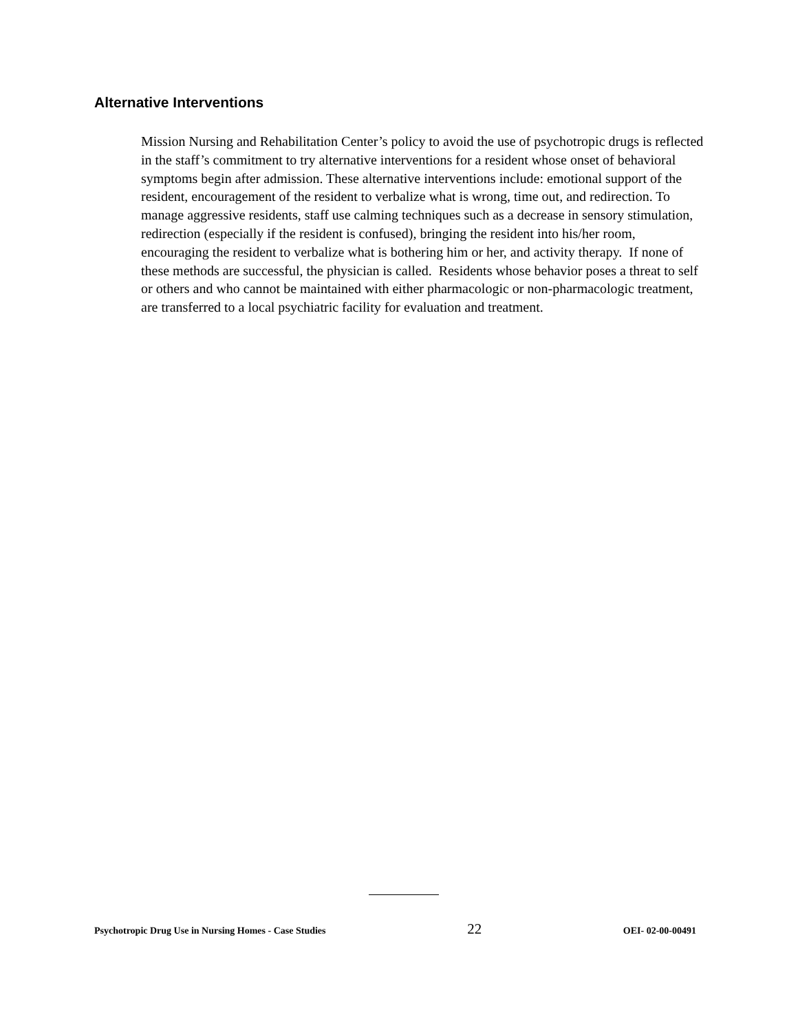Alternative Interventions
Mission Nursing and Rehabilitation Center’s policy to avoid the use of psychotropic drugs is reflected in the staff’s commitment to try alternative interventions for a resident whose onset of behavioral symptoms begin after admission. These alternative interventions include: emotional support of the resident, encouragement of the resident to verbalize what is wrong, time out, and redirection. To manage aggressive residents, staff use calming techniques such as a decrease in sensory stimulation, redirection (especially if the resident is confused), bringing the resident into his/her room, encouraging the resident to verbalize what is bothering him or her, and activity therapy. If none of these methods are successful, the physician is called. Residents whose behavior poses a threat to self or others and who cannot be maintained with either pharmacologic or non-pharmacologic treatment, are transferred to a local psychiatric facility for evaluation and treatment.
Psychotropic Drug Use in Nursing Homes - Case Studies 22 OEI- 02-00-00491